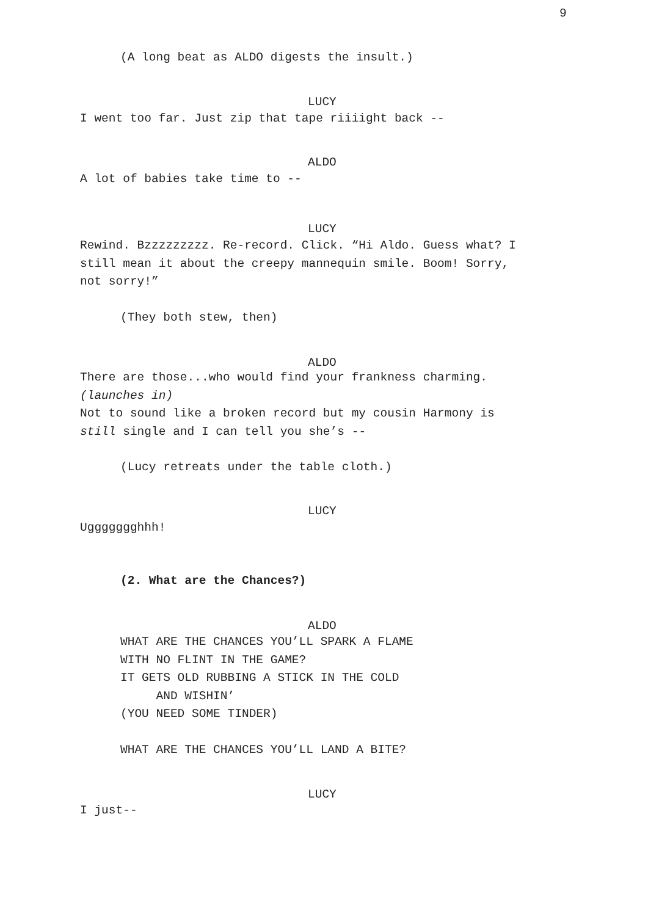9
(A long beat as ALDO digests the insult.)
LUCY
I went too far. Just zip that tape riiiight back --
ALDO
A lot of babies take time to --
LUCY
Rewind. Bzzzzzzzzz. Re-record. Click. “Hi Aldo. Guess what? I still mean it about the creepy mannequin smile. Boom! Sorry, not sorry!”
(They both stew, then)
ALDO
There are those...who would find your frankness charming. (launches in) Not to sound like a broken record but my cousin Harmony is still single and I can tell you she’s --
(Lucy retreats under the table cloth.)
LUCY
Uggggggghhh!
(2. What are the Chances?)
ALDO
WHAT ARE THE CHANCES YOU’LL SPARK A FLAME WITH NO FLINT IN THE GAME? IT GETS OLD RUBBING A STICK IN THE COLD AND WISHIN’ (YOU NEED SOME TINDER) WHAT ARE THE CHANCES YOU’LL LAND A BITE?
LUCY
I just--